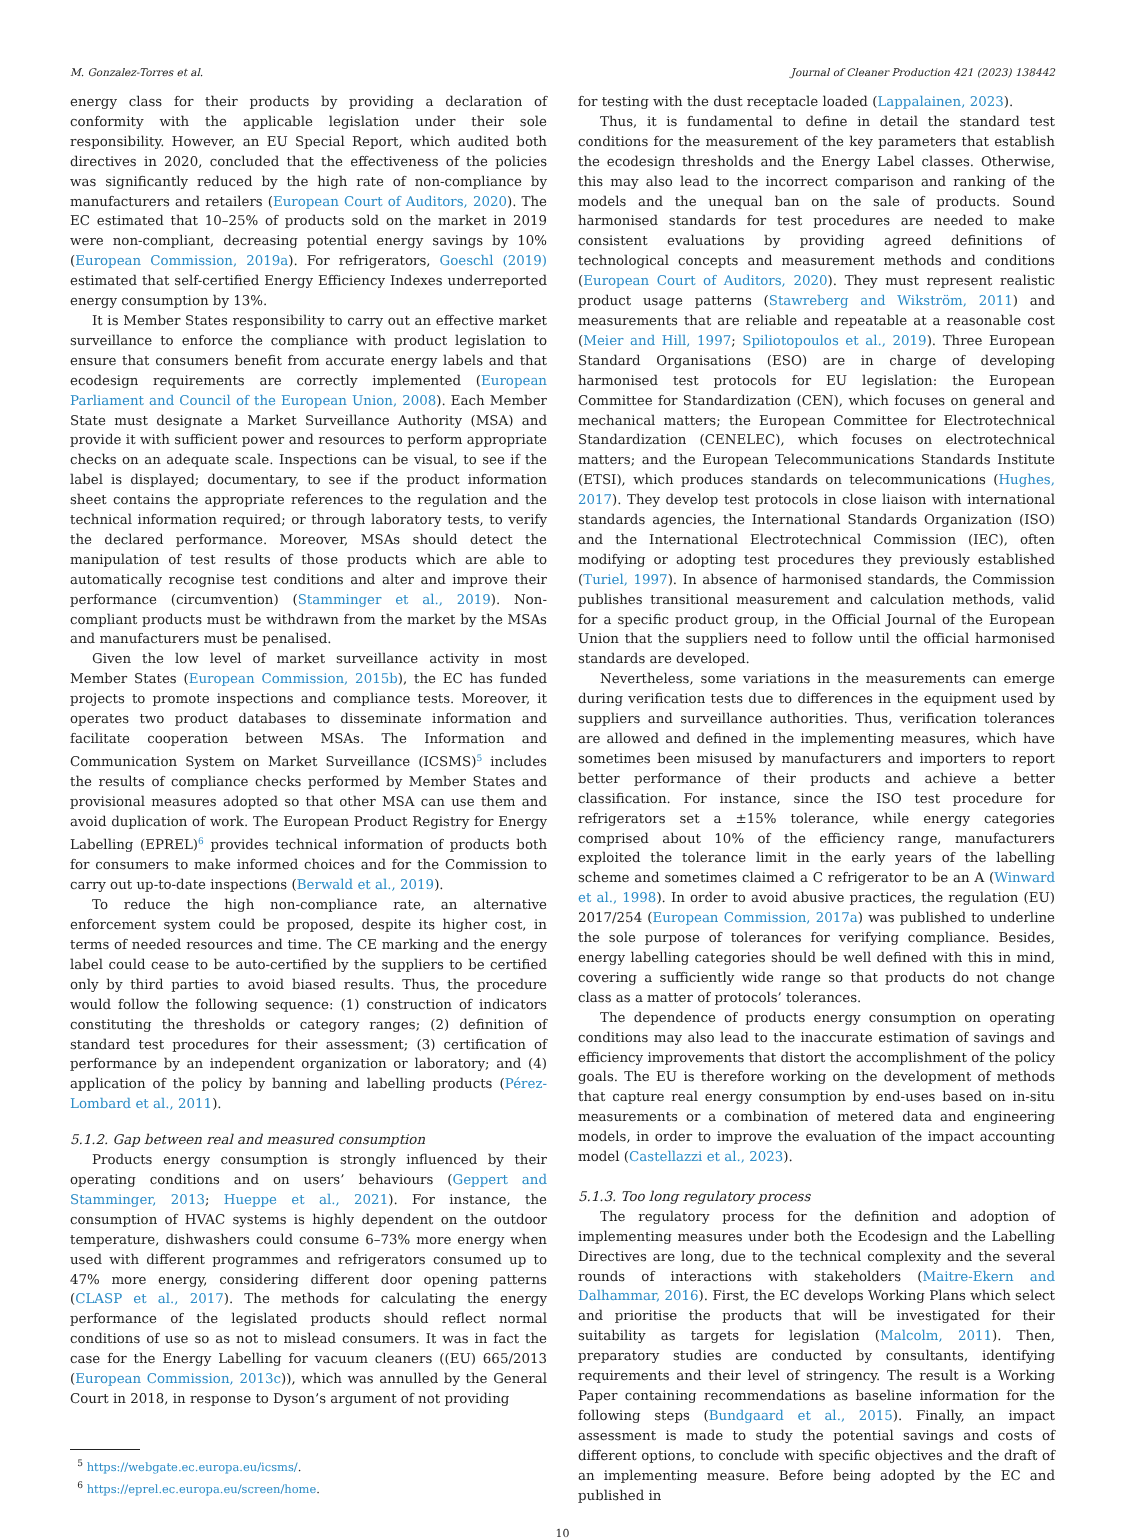M. Gonzalez-Torres et al. Journal of Cleaner Production 421 (2023) 138442
energy class for their products by providing a declaration of conformity with the applicable legislation under their sole responsibility. However, an EU Special Report, which audited both directives in 2020, concluded that the effectiveness of the policies was significantly reduced by the high rate of non-compliance by manufacturers and retailers (European Court of Auditors, 2020). The EC estimated that 10–25% of products sold on the market in 2019 were non-compliant, decreasing potential energy savings by 10% (European Commission, 2019a). For refrigerators, Goeschl (2019) estimated that self-certified Energy Efficiency Indexes underreported energy consumption by 13%.
It is Member States responsibility to carry out an effective market surveillance to enforce the compliance with product legislation to ensure that consumers benefit from accurate energy labels and that ecodesign requirements are correctly implemented (European Parliament and Council of the European Union, 2008). Each Member State must designate a Market Surveillance Authority (MSA) and provide it with sufficient power and resources to perform appropriate checks on an adequate scale. Inspections can be visual, to see if the label is displayed; documentary, to see if the product information sheet contains the appropriate references to the regulation and the technical information required; or through laboratory tests, to verify the declared performance. Moreover, MSAs should detect the manipulation of test results of those products which are able to automatically recognise test conditions and alter and improve their performance (circumvention) (Stamminger et al., 2019). Non-compliant products must be withdrawn from the market by the MSAs and manufacturers must be penalised.
Given the low level of market surveillance activity in most Member States (European Commission, 2015b), the EC has funded projects to promote inspections and compliance tests. Moreover, it operates two product databases to disseminate information and facilitate cooperation between MSAs. The Information and Communication System on Market Surveillance (ICSMS)<sup>5</sup> includes the results of compliance checks performed by Member States and provisional measures adopted so that other MSA can use them and avoid duplication of work. The European Product Registry for Energy Labelling (EPREL)<sup>6</sup> provides technical information of products both for consumers to make informed choices and for the Commission to carry out up-to-date inspections (Berwald et al., 2019).
To reduce the high non-compliance rate, an alternative enforcement system could be proposed, despite its higher cost, in terms of needed resources and time. The CE marking and the energy label could cease to be auto-certified by the suppliers to be certified only by third parties to avoid biased results. Thus, the procedure would follow the following sequence: (1) construction of indicators constituting the thresholds or category ranges; (2) definition of standard test procedures for their assessment; (3) certification of performance by an independent organization or laboratory; and (4) application of the policy by banning and labelling products (Pérez-Lombard et al., 2011).
5.1.2. Gap between real and measured consumption
Products energy consumption is strongly influenced by their operating conditions and on users’ behaviours (Geppert and Stamminger, 2013; Hueppe et al., 2021). For instance, the consumption of HVAC systems is highly dependent on the outdoor temperature, dishwashers could consume 6–73% more energy when used with different programmes and refrigerators consumed up to 47% more energy, considering different door opening patterns (CLASP et al., 2017). The methods for calculating the energy performance of the legislated products should reflect normal conditions of use so as not to mislead consumers. It was in fact the case for the Energy Labelling for vacuum cleaners ((EU) 665/2013 (European Commission, 2013c)), which was annulled by the General Court in 2018, in response to Dyson’s argument of not providing
<sup>5</sup> https://webgate.ec.europa.eu/icsms/.
<sup>6</sup> https://eprel.ec.europa.eu/screen/home.
for testing with the dust receptacle loaded (Lappalainen, 2023).
Thus, it is fundamental to define in detail the standard test conditions for the measurement of the key parameters that establish the ecodesign thresholds and the Energy Label classes. Otherwise, this may also lead to the incorrect comparison and ranking of the models and the unequal ban on the sale of products. Sound harmonised standards for test procedures are needed to make consistent evaluations by providing agreed definitions of technological concepts and measurement methods and conditions (European Court of Auditors, 2020). They must represent realistic product usage patterns (Stawreberg and Wikström, 2011) and measurements that are reliable and repeatable at a reasonable cost (Meier and Hill, 1997; Spiliotopoulos et al., 2019). Three European Standard Organisations (ESO) are in charge of developing harmonised test protocols for EU legislation: the European Committee for Standardization (CEN), which focuses on general and mechanical matters; the European Committee for Electrotechnical Standardization (CENELEC), which focuses on electrotechnical matters; and the European Telecommunications Standards Institute (ETSI), which produces standards on telecommunications (Hughes, 2017). They develop test protocols in close liaison with international standards agencies, the International Standards Organization (ISO) and the International Electrotechnical Commission (IEC), often modifying or adopting test procedures they previously established (Turiel, 1997). In absence of harmonised standards, the Commission publishes transitional measurement and calculation methods, valid for a specific product group, in the Official Journal of the European Union that the suppliers need to follow until the official harmonised standards are developed.
Nevertheless, some variations in the measurements can emerge during verification tests due to differences in the equipment used by suppliers and surveillance authorities. Thus, verification tolerances are allowed and defined in the implementing measures, which have sometimes been misused by manufacturers and importers to report better performance of their products and achieve a better classification. For instance, since the ISO test procedure for refrigerators set a ±15% tolerance, while energy categories comprised about 10% of the efficiency range, manufacturers exploited the tolerance limit in the early years of the labelling scheme and sometimes claimed a C refrigerator to be an A (Winward et al., 1998). In order to avoid abusive practices, the regulation (EU) 2017/254 (European Commission, 2017a) was published to underline the sole purpose of tolerances for verifying compliance. Besides, energy labelling categories should be well defined with this in mind, covering a sufficiently wide range so that products do not change class as a matter of protocols’ tolerances.
The dependence of products energy consumption on operating conditions may also lead to the inaccurate estimation of savings and efficiency improvements that distort the accomplishment of the policy goals. The EU is therefore working on the development of methods that capture real energy consumption by end-uses based on in-situ measurements or a combination of metered data and engineering models, in order to improve the evaluation of the impact accounting model (Castellazzi et al., 2023).
5.1.3. Too long regulatory process
The regulatory process for the definition and adoption of implementing measures under both the Ecodesign and the Labelling Directives are long, due to the technical complexity and the several rounds of interactions with stakeholders (Maitre-Ekern and Dalhammar, 2016). First, the EC develops Working Plans which select and prioritise the products that will be investigated for their suitability as targets for legislation (Malcolm, 2011). Then, preparatory studies are conducted by consultants, identifying requirements and their level of stringency. The result is a Working Paper containing recommendations as baseline information for the following steps (Bundgaard et al., 2015). Finally, an impact assessment is made to study the potential savings and costs of different options, to conclude with specific objectives and the draft of an implementing measure. Before being adopted by the EC and published in
10